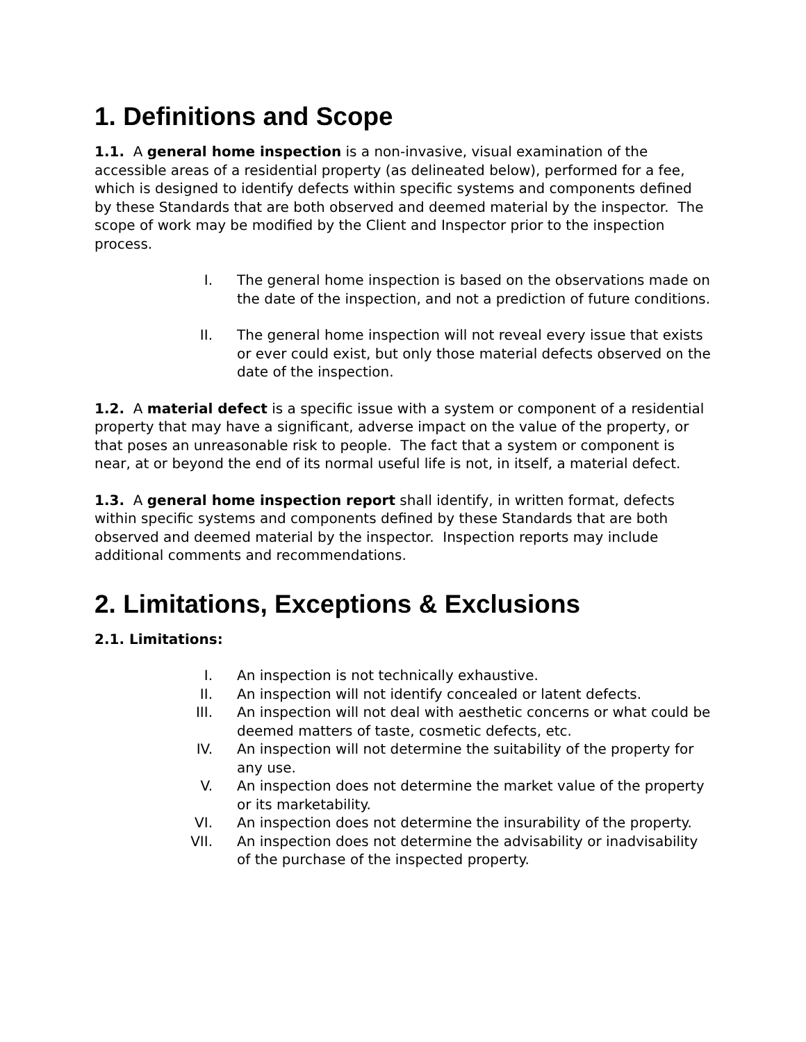1. Definitions and Scope
1.1. A general home inspection is a non-invasive, visual examination of the accessible areas of a residential property (as delineated below), performed for a fee, which is designed to identify defects within specific systems and components defined by these Standards that are both observed and deemed material by the inspector. The scope of work may be modified by the Client and Inspector prior to the inspection process.
I. The general home inspection is based on the observations made on the date of the inspection, and not a prediction of future conditions.
II. The general home inspection will not reveal every issue that exists or ever could exist, but only those material defects observed on the date of the inspection.
1.2. A material defect is a specific issue with a system or component of a residential property that may have a significant, adverse impact on the value of the property, or that poses an unreasonable risk to people. The fact that a system or component is near, at or beyond the end of its normal useful life is not, in itself, a material defect.
1.3. A general home inspection report shall identify, in written format, defects within specific systems and components defined by these Standards that are both observed and deemed material by the inspector. Inspection reports may include additional comments and recommendations.
2. Limitations, Exceptions & Exclusions
2.1. Limitations:
I. An inspection is not technically exhaustive.
II. An inspection will not identify concealed or latent defects.
III. An inspection will not deal with aesthetic concerns or what could be deemed matters of taste, cosmetic defects, etc.
IV. An inspection will not determine the suitability of the property for any use.
V. An inspection does not determine the market value of the property or its marketability.
VI. An inspection does not determine the insurability of the property.
VII. An inspection does not determine the advisability or inadvisability of the purchase of the inspected property.